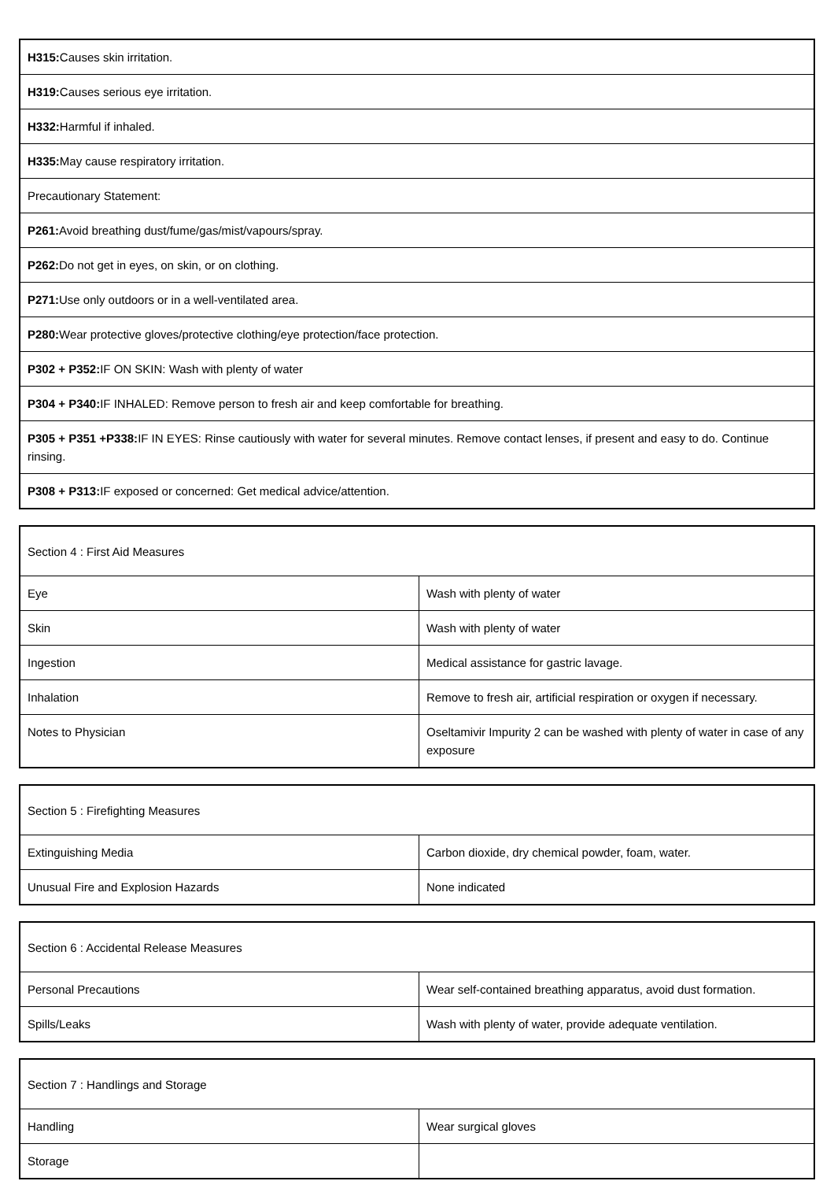| H315: Causes skin irritation. |
| H319: Causes serious eye irritation. |
| H332: Harmful if inhaled. |
| H335: May cause respiratory irritation. |
| Precautionary Statement: |
| P261: Avoid breathing dust/fume/gas/mist/vapours/spray. |
| P262: Do not get in eyes, on skin, or on clothing. |
| P271: Use only outdoors or in a well-ventilated area. |
| P280: Wear protective gloves/protective clothing/eye protection/face protection. |
| P302 + P352: IF ON SKIN: Wash with plenty of water |
| P304 + P340: IF INHALED: Remove person to fresh air and keep comfortable for breathing. |
| P305 + P351 +P338: IF IN EYES: Rinse cautiously with water for several minutes. Remove contact lenses, if present and easy to do. Continue rinsing. |
| P308 + P313: IF exposed or concerned: Get medical advice/attention. |
| Section 4 : First Aid Measures | |
| Eye | Wash with plenty of water |
| Skin | Wash with plenty of water |
| Ingestion | Medical assistance for gastric lavage. |
| Inhalation | Remove to fresh air, artificial respiration or oxygen if necessary. |
| Notes to Physician | Oseltamivir Impurity 2 can be washed with plenty of water in case of any exposure |
| Section 5 : Firefighting Measures | |
| Extinguishing Media | Carbon dioxide, dry chemical powder, foam, water. |
| Unusual Fire and Explosion Hazards | None indicated |
| Section 6 : Accidental Release Measures | |
| Personal Precautions | Wear self-contained breathing apparatus, avoid dust formation. |
| Spills/Leaks | Wash with plenty of water, provide adequate ventilation. |
| Section 7 : Handlings and Storage | |
| Handling | Wear surgical gloves |
| Storage | |